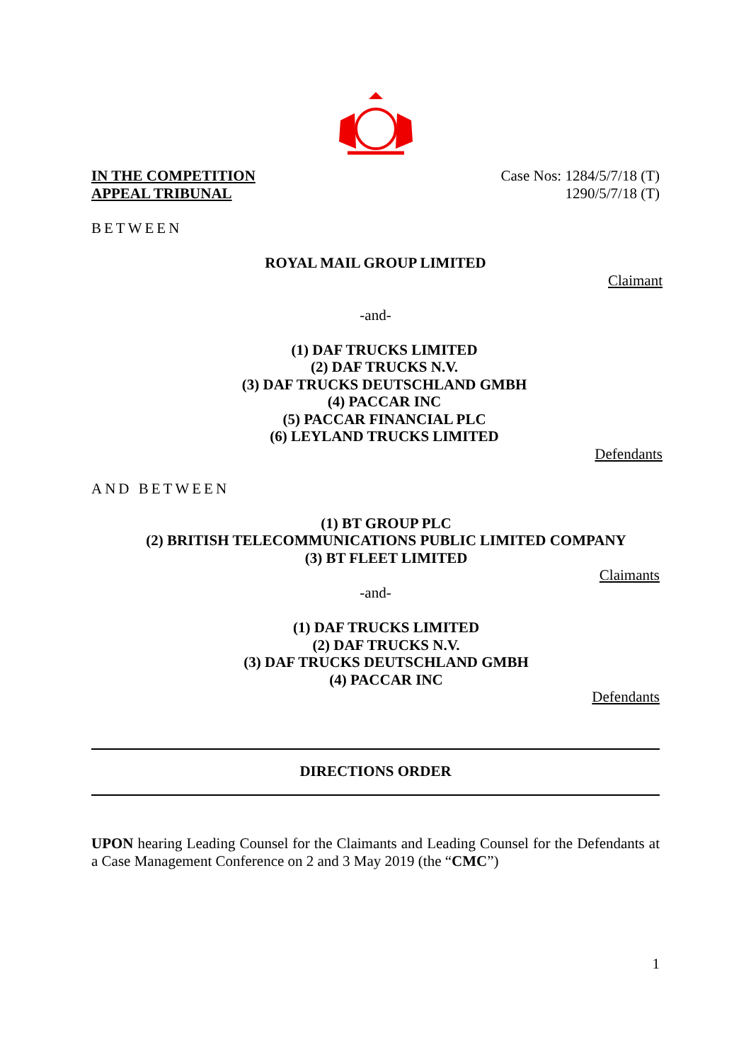IN THE COMPETITION
APPEAL TRIBUNAL
Case Nos: 1284/5/7/18 (T)
1290/5/7/18 (T)
BETWEEN
ROYAL MAIL GROUP LIMITED
Claimant
-and-
(1) DAF TRUCKS LIMITED
(2) DAF TRUCKS N.V.
(3) DAF TRUCKS DEUTSCHLAND GMBH
(4) PACCAR INC
(5) PACCAR FINANCIAL PLC
(6) LEYLAND TRUCKS LIMITED
Defendants
AND BETWEEN
(1) BT GROUP PLC
(2) BRITISH TELECOMMUNICATIONS PUBLIC LIMITED COMPANY
(3) BT FLEET LIMITED
Claimants
-and-
(1) DAF TRUCKS LIMITED
(2) DAF TRUCKS N.V.
(3) DAF TRUCKS DEUTSCHLAND GMBH
(4) PACCAR INC
Defendants
DIRECTIONS ORDER
UPON hearing Leading Counsel for the Claimants and Leading Counsel for the Defendants at a Case Management Conference on 2 and 3 May 2019 (the “CMC”)
1